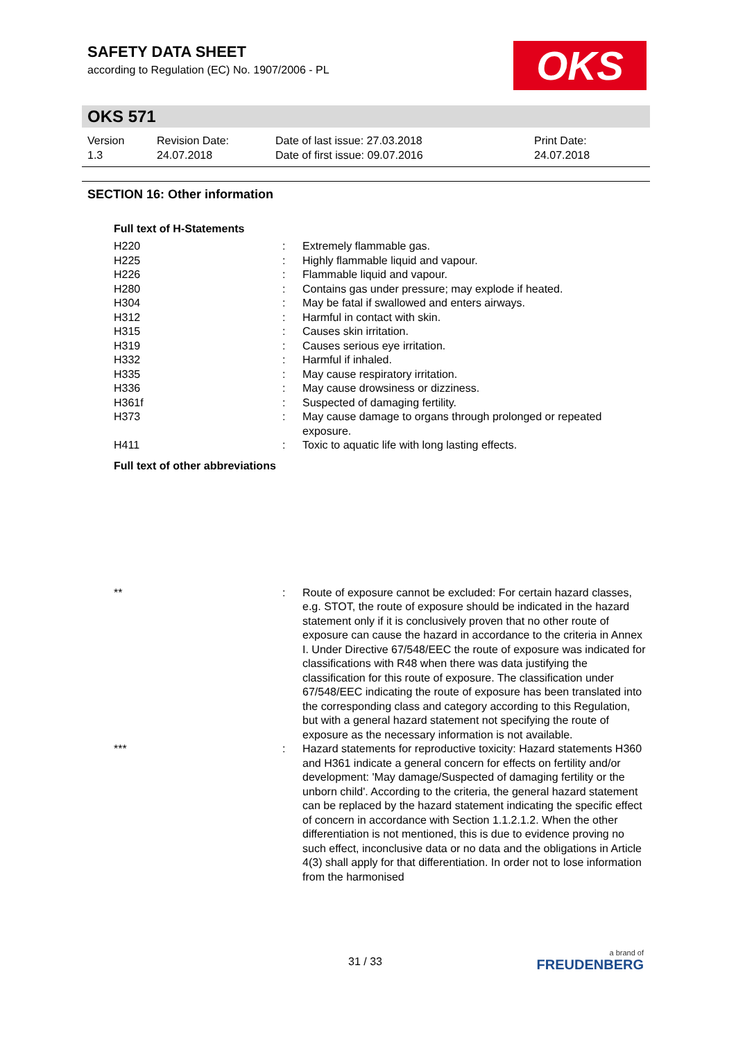SAFETY DATA SHEET
according to Regulation (EC) No. 1907/2006 - PL
OKS
OKS 571
Version
1.3
Revision Date:
24.07.2018
Date of last issue: 27.03.2018
Date of first issue: 09.07.2016
Print Date:
24.07.2018
SECTION 16: Other information
Full text of H-Statements
| H220 | : | Extremely flammable gas. |
| H225 | : | Highly flammable liquid and vapour. |
| H226 | : | Flammable liquid and vapour. |
| H280 | : | Contains gas under pressure; may explode if heated. |
| H304 | : | May be fatal if swallowed and enters airways. |
| H312 | : | Harmful in contact with skin. |
| H315 | : | Causes skin irritation. |
| H319 | : | Causes serious eye irritation. |
| H332 | : | Harmful if inhaled. |
| H335 | : | May cause respiratory irritation. |
| H336 | : | May cause drowsiness or dizziness. |
| H361f | : | Suspected of damaging fertility. |
| H373 | : | May cause damage to organs through prolonged or repeated exposure. |
| H411 | : | Toxic to aquatic life with long lasting effects. |
Full text of other abbreviations
| ** | : | Route of exposure cannot be excluded: For certain hazard classes, e.g. STOT, the route of exposure should be indicated in the hazard statement only if it is conclusively proven that no other route of exposure can cause the hazard in accordance to the criteria in Annex I. Under Directive 67/548/EEC the route of exposure was indicated for classifications with R48 when there was data justifying the classification for this route of exposure. The classification under 67/548/EEC indicating the route of exposure has been translated into the corresponding class and category according to this Regulation, but with a general hazard statement not specifying the route of exposure as the necessary information is not available. |
| *** | : | Hazard statements for reproductive toxicity: Hazard statements H360 and H361 indicate a general concern for effects on fertility and/or development: 'May damage/Suspected of damaging fertility or the unborn child'. According to the criteria, the general hazard statement can be replaced by the hazard statement indicating the specific effect of concern in accordance with Section 1.1.2.1.2. When the other differentiation is not mentioned, this is due to evidence proving no such effect, inconclusive data or no data and the obligations in Article 4(3) shall apply for that differentiation. In order not to lose information from the harmonised |
31 / 33
a brand of
FREUDENBERG